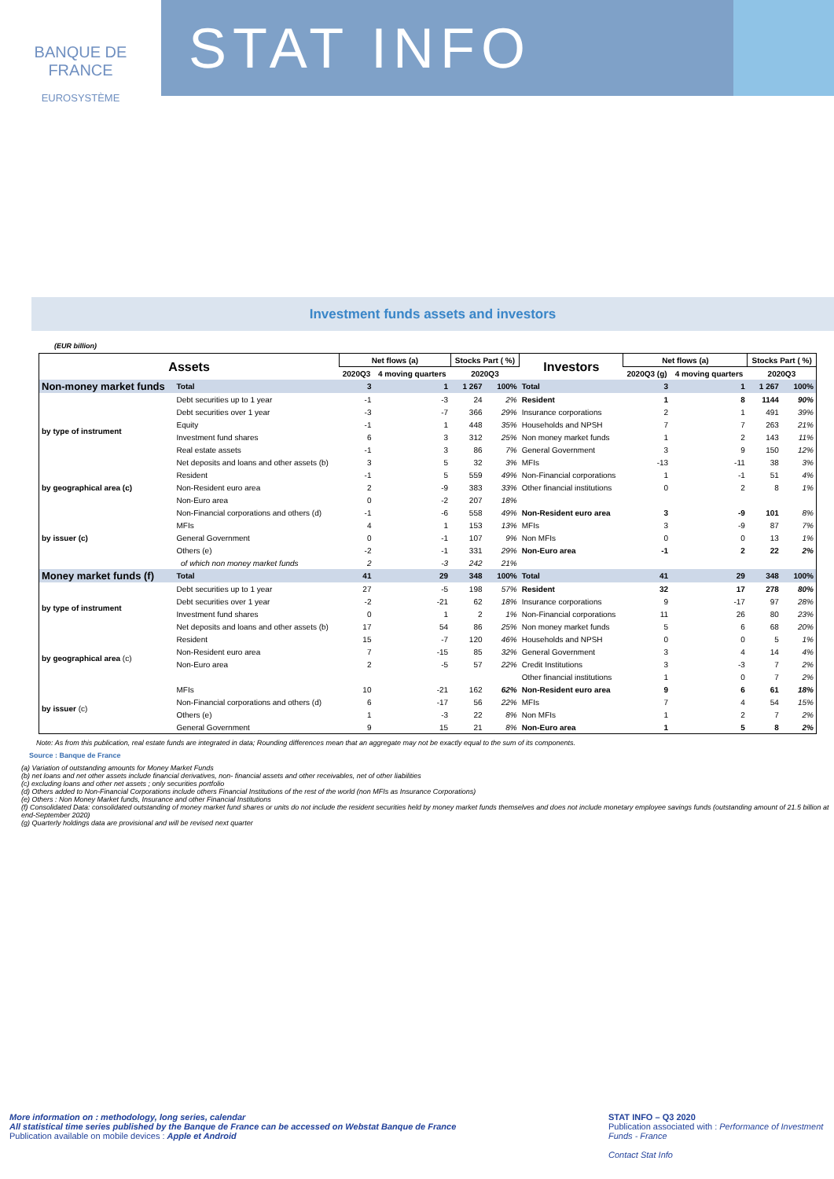BANQUE DE FRANCE
EUROSYSTÈME
STAT INFO
Investment funds assets and investors
(EUR billion)
| Assets | | Net flows (a) | | Stocks Part ( %) | | Investors | Net flows (a) | | Stocks Part ( %) | |
| --- | --- | --- | --- | --- | --- | --- | --- | --- | --- | --- |
| | | 2020Q3 | 4 moving quarters | 2020Q3 | | | 2020Q3 (g) | 4 moving quarters | 2020Q3 | |
| Non-money market funds | Total | 3 | 1 | 1 267 | 100% | Total | 3 | 1 | 1 267 | 100% |
| by type of instrument | Debt securities up to 1 year | -1 | -3 | 24 | 2% | Resident | 1 | 8 | 1144 | 90% |
| | Debt securities over 1 year | -3 | -7 | 366 | 29% | Insurance corporations | 2 | 1 | 491 | 39% |
| | Equity | -1 | 1 | 448 | 35% | Households and NPSH | 7 | 7 | 263 | 21% |
| | Investment fund shares | 6 | 3 | 312 | 25% | Non money market funds | 1 | 2 | 143 | 11% |
| | Real estate assets | -1 | 3 | 86 | 7% | General Government | 3 | 9 | 150 | 12% |
| | Net deposits and loans and other assets (b) | 3 | 5 | 32 | 3% | MFIs | -13 | -11 | 38 | 3% |
| by geographical area (c) | Resident | -1 | 5 | 559 | 49% | Non-Financial corporations | 1 | -1 | 51 | 4% |
| | Non-Resident euro area | 2 | -9 | 383 | 33% | Other financial institutions | 0 | 2 | 8 | 1% |
| | Non-Euro area | 0 | -2 | 207 | 18% | | | | | |
| by issuer (c) | Non-Financial corporations and others (d) | -1 | -6 | 558 | 49% | Non-Resident euro area | 3 | -9 | 101 | 8% |
| | MFIs | 4 | 1 | 153 | 13% | MFIs | 3 | -9 | 87 | 7% |
| | General Government | 0 | -1 | 107 | 9% | Non MFIs | 0 | 0 | 13 | 1% |
| | Others (e) | -2 | -1 | 331 | 29% | Non-Euro area | -1 | 2 | 22 | 2% |
| | of which non money market funds | 2 | -3 | 242 | 21% | | | | | |
| Money market funds (f) | Total | 41 | 29 | 348 | 100% | Total | 41 | 29 | 348 | 100% |
| by type of instrument | Debt securities up to 1 year | 27 | -5 | 198 | 57% | Resident | 32 | 17 | 278 | 80% |
| | Debt securities over 1 year | -2 | -21 | 62 | 18% | Insurance corporations | 9 | -17 | 97 | 28% |
| | Investment fund shares | 0 | 1 | 2 | 1% | Non-Financial corporations | 11 | 26 | 80 | 23% |
| | Net deposits and loans and other assets (b) | 17 | 54 | 86 | 25% | Non money market funds | 5 | 6 | 68 | 20% |
| by geographical area (c) | Resident | 15 | -7 | 120 | 46% | Households and NPSH | 0 | 0 | 5 | 1% |
| | Non-Resident euro area | 7 | -15 | 85 | 32% | General Government | 3 | 4 | 14 | 4% |
| | Non-Euro area | 2 | -5 | 57 | 22% | Credit Institutions | 3 | -3 | 7 | 2% |
| | | | | | | Other financial institutions | 1 | 0 | 7 | 2% |
| by issuer (c) | MFIs | 10 | -21 | 162 | 62% | Non-Resident euro area | 9 | 6 | 61 | 18% |
| | Non-Financial corporations and others (d) | 6 | -17 | 56 | 22% | MFIs | 7 | 4 | 54 | 15% |
| | Others (e) | 1 | -3 | 22 | 8% | Non MFIs | 1 | 2 | 7 | 2% |
| | General Government | 9 | 15 | 21 | 8% | Non-Euro area | 1 | 5 | 8 | 2% |
Note: As from this publication, real estate funds are integrated in data; Rounding differences mean that an aggregate may not be exactly equal to the sum of its components.
Source : Banque de France
(a) Variation of outstanding amounts for Money Market Funds
(b) net loans and net other assets include financial derivatives, non- financial assets and other receivables, net of other liabilities
(c) excluding loans and other net assets ; only securities portfolio
(d) Others added to Non-Financial Corporations include others Financial Institutions of the rest of the world (non MFIs as Insurance Corporations)
(e) Others : Non Money Market funds, Insurance and other Financial Institutions
(f) Consolidated Data: consolidated outstanding of money market fund shares or units do not include the resident securities held by money market funds themselves and does not include monetary employee savings funds (outstanding amount of 21.5 billion at end-September 2020)
(g) Quarterly holdings data are provisional and will be revised next quarter
More information on : methodology, long series, calendar
All statistical time series published by the Banque de France can be accessed on Webstat Banque de France
Publication available on mobile devices : Apple et Android
STAT INFO – Q3 2020
Publication associated with : Performance of Investment Funds - France
Contact Stat Info